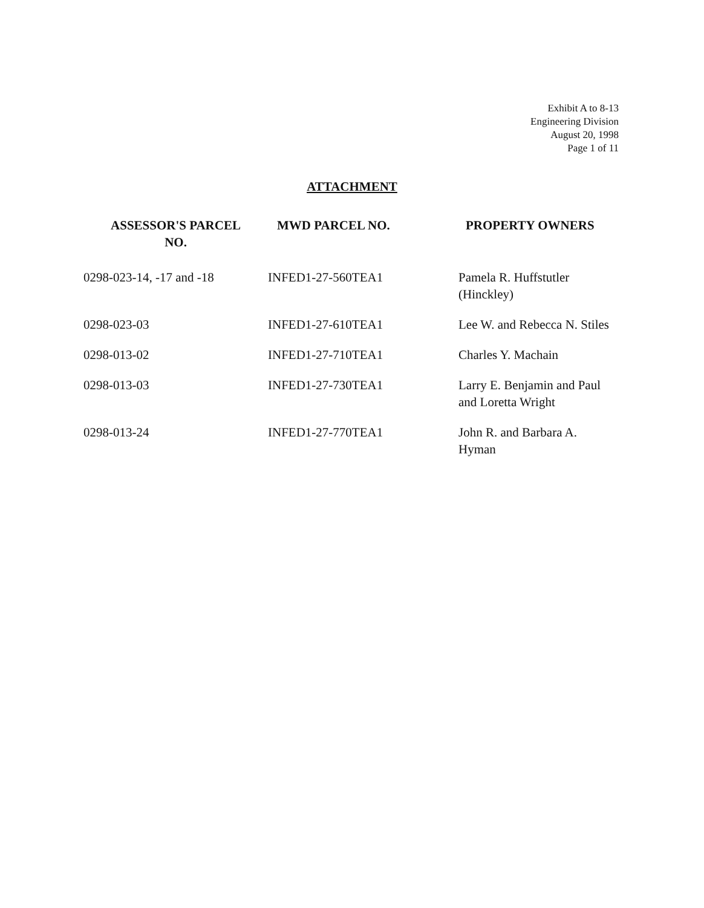Exhibit A to 8-13
Engineering Division
August 20, 1998
Page 1 of 11
ATTACHMENT
| ASSESSOR'S PARCEL NO. | MWD PARCEL NO. | PROPERTY OWNERS |
| --- | --- | --- |
| 0298-023-14, -17 and -18 | INFED1-27-560TEA1 | Pamela R. Huffstutler (Hinckley) |
| 0298-023-03 | INFED1-27-610TEA1 | Lee W. and Rebecca N. Stiles |
| 0298-013-02 | INFED1-27-710TEA1 | Charles Y. Machain |
| 0298-013-03 | INFED1-27-730TEA1 | Larry E. Benjamin and Paul and Loretta Wright |
| 0298-013-24 | INFED1-27-770TEA1 | John R. and Barbara A. Hyman |